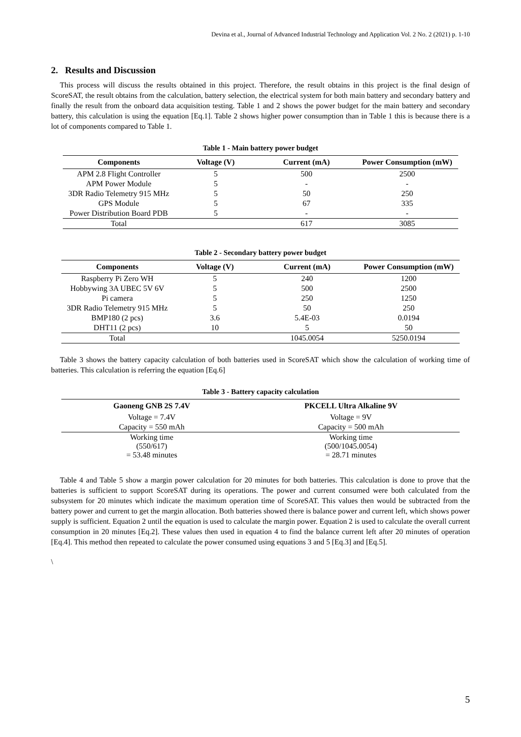Devina et al., Journal of Advanced Industrial Technology and Application Vol. 2 No. 2 (2021) p. 1-10
2. Results and Discussion
This process will discuss the results obtained in this project. Therefore, the result obtains in this project is the final design of ScoreSAT, the result obtains from the calculation, battery selection, the electrical system for both main battery and secondary battery and finally the result from the onboard data acquisition testing. Table 1 and 2 shows the power budget for the main battery and secondary battery, this calculation is using the equation [Eq.1]. Table 2 shows higher power consumption than in Table 1 this is because there is a lot of components compared to Table 1.
Table 1 - Main battery power budget
| Components | Voltage (V) | Current (mA) | Power Consumption (mW) |
| --- | --- | --- | --- |
| APM 2.8 Flight Controller | 5 | 500 | 2500 |
| APM Power Module | 5 | - | - |
| 3DR Radio Telemetry 915 MHz | 5 | 50 | 250 |
| GPS Module | 5 | 67 | 335 |
| Power Distribution Board PDB | 5 | - | - |
| Total | | 617 | 3085 |
Table 2 - Secondary battery power budget
| Components | Voltage (V) | Current (mA) | Power Consumption (mW) |
| --- | --- | --- | --- |
| Raspberry Pi Zero WH | 5 | 240 | 1200 |
| Hobbywing 3A UBEC 5V 6V | 5 | 500 | 2500 |
| Pi camera | 5 | 250 | 1250 |
| 3DR Radio Telemetry 915 MHz | 5 | 50 | 250 |
| BMP180 (2 pcs) | 3.6 | 5.4E-03 | 0.0194 |
| DHT11 (2 pcs) | 10 | 5 | 50 |
| Total | | 1045.0054 | 5250.0194 |
Table 3 shows the battery capacity calculation of both batteries used in ScoreSAT which show the calculation of working time of batteries. This calculation is referring the equation [Eq.6]
Table 3 - Battery capacity calculation
| Gaoneng GNB 2S 7.4V | PKCELL Ultra Alkaline 9V |
| --- | --- |
| Voltage = 7.4V | Voltage = 9V |
| Capacity = 550 mAh | Capacity = 500 mAh |
| Working time (550/617) = 53.48 minutes | Working time (500/1045.0054) = 28.71 minutes |
Table 4 and Table 5 show a margin power calculation for 20 minutes for both batteries. This calculation is done to prove that the batteries is sufficient to support ScoreSAT during its operations. The power and current consumed were both calculated from the subsystem for 20 minutes which indicate the maximum operation time of ScoreSAT. This values then would be subtracted from the battery power and current to get the margin allocation. Both batteries showed there is balance power and current left, which shows power supply is sufficient. Equation 2 until the equation is used to calculate the margin power. Equation 2 is used to calculate the overall current consumption in 20 minutes [Eq.2]. These values then used in equation 4 to find the balance current left after 20 minutes of operation [Eq.4]. This method then repeated to calculate the power consumed using equations 3 and 5 [Eq.3] and [Eq.5].
\
5